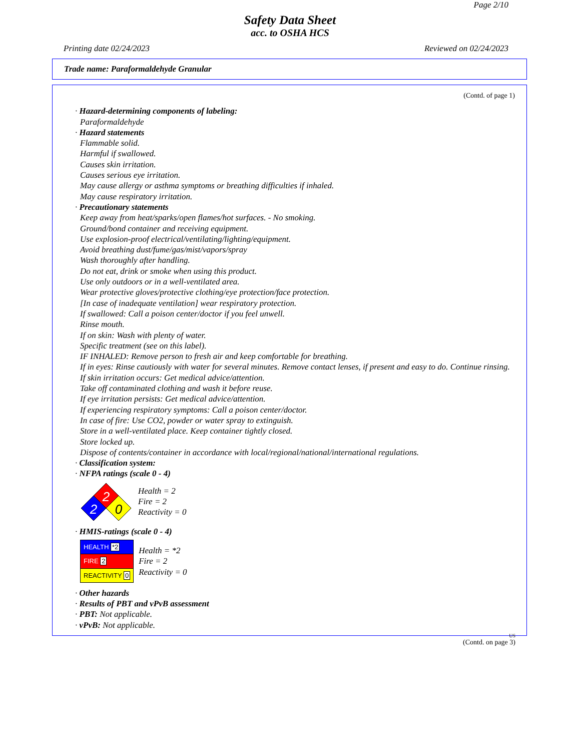Page 2/10
Safety Data Sheet
acc. to OSHA HCS
Printing date 02/24/2023 Reviewed on 02/24/2023
Trade name: Paraformaldehyde Granular
(Contd. of page 1)
· Hazard-determining components of labeling:
Paraformaldehyde
· Hazard statements
Flammable solid.
Harmful if swallowed.
Causes skin irritation.
Causes serious eye irritation.
May cause allergy or asthma symptoms or breathing difficulties if inhaled.
May cause respiratory irritation.
· Precautionary statements
Keep away from heat/sparks/open flames/hot surfaces. - No smoking.
Ground/bond container and receiving equipment.
Use explosion-proof electrical/ventilating/lighting/equipment.
Avoid breathing dust/fume/gas/mist/vapors/spray
Wash thoroughly after handling.
Do not eat, drink or smoke when using this product.
Use only outdoors or in a well-ventilated area.
Wear protective gloves/protective clothing/eye protection/face protection.
[In case of inadequate ventilation] wear respiratory protection.
If swallowed: Call a poison center/doctor if you feel unwell.
Rinse mouth.
If on skin: Wash with plenty of water.
Specific treatment (see on this label).
IF INHALED: Remove person to fresh air and keep comfortable for breathing.
If in eyes: Rinse cautiously with water for several minutes. Remove contact lenses, if present and easy to do. Continue rinsing.
If skin irritation occurs: Get medical advice/attention.
Take off contaminated clothing and wash it before reuse.
If eye irritation persists: Get medical advice/attention.
If experiencing respiratory symptoms: Call a poison center/doctor.
In case of fire: Use CO2, powder or water spray to extinguish.
Store in a well-ventilated place. Keep container tightly closed.
Store locked up.
Dispose of contents/container in accordance with local/regional/national/international regulations.
· Classification system:
· NFPA ratings (scale 0 - 4)
2
2
0
Health = 2
Fire = 2
Reactivity = 0
· HMIS-ratings (scale 0 - 4)
| HEALTH *2 |
| FIRE 2 |
| REACTIVITY 0 |
Health = *2
Fire = 2
Reactivity = 0
· Other hazards
· Results of PBT and vPvB assessment
· PBT: Not applicable.
· vPvB: Not applicable.
US
(Contd. on page 3)